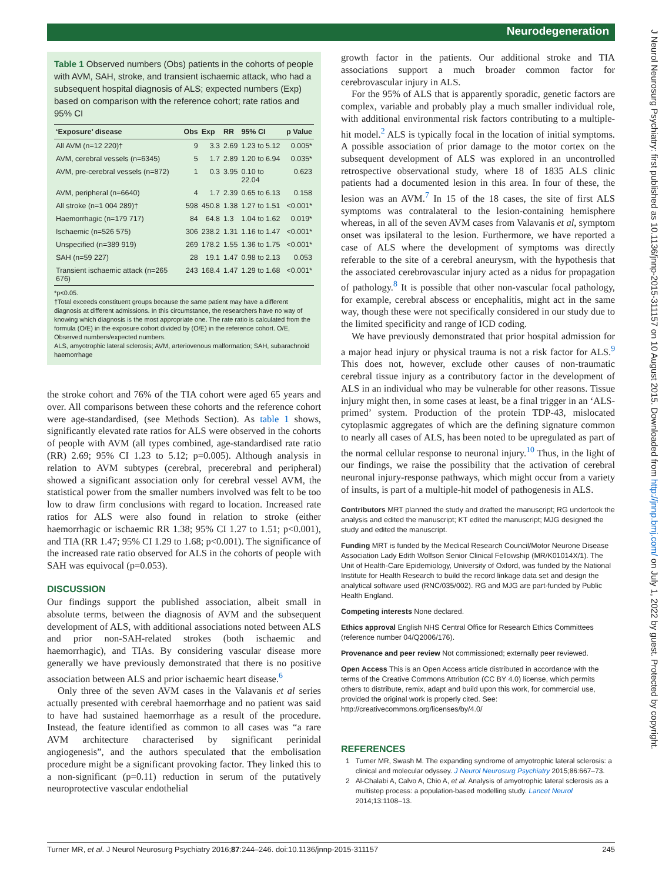Neurodegeneration
Table 1 Observed numbers (Obs) patients in the cohorts of people with AVM, SAH, stroke, and transient ischaemic attack, who had a subsequent hospital diagnosis of ALS; expected numbers (Exp) based on comparison with the reference cohort; rate ratios and 95% CI
| ‘Exposure’ disease | Obs | Exp | RR | 95% CI | p Value |
| --- | --- | --- | --- | --- | --- |
| All AVM (n=12 220)† | 9 | 3.3 | 2.69 | 1.23 to 5.12 | 0.005* |
| AVM, cerebral vessels (n=6345) | 5 | 1.7 | 2.89 | 1.20 to 6.94 | 0.035* |
| AVM, pre-cerebral vessels (n=872) | 1 | 0.3 | 3.95 | 0.10 to 22.04 | 0.623 |
| AVM, peripheral (n=6640) | 4 | 1.7 | 2.39 | 0.65 to 6.13 | 0.158 |
| All stroke (n=1 004 289)† | 598 | 450.8 | 1.38 | 1.27 to 1.51 | <0.001* |
| Haemorrhagic (n=179 717) | 84 | 64.8 | 1.3 | 1.04 to 1.62 | 0.019* |
| Ischaemic (n=526 575) | 306 | 238.2 | 1.31 | 1.16 to 1.47 | <0.001* |
| Unspecified (n=389 919) | 269 | 178.2 | 1.55 | 1.36 to 1.75 | <0.001* |
| SAH (n=59 227) | 28 | 19.1 | 1.47 | 0.98 to 2.13 | 0.053 |
| Transient ischaemic attack (n=265 676) | 243 | 168.4 | 1.47 | 1.29 to 1.68 | <0.001* |
*p<0.05.
†Total exceeds constituent groups because the same patient may have a different diagnosis at different admissions. In this circumstance, the researchers have no way of knowing which diagnosis is the most appropriate one. The rate ratio is calculated from the formula (O/E) in the exposure cohort divided by (O/E) in the reference cohort. O/E, Observed numbers/expected numbers.
ALS, amyotrophic lateral sclerosis; AVM, arteriovenous malformation; SAH, subarachnoid haemorrhage
the stroke cohort and 76% of the TIA cohort were aged 65 years and over. All comparisons between these cohorts and the reference cohort were age-standardised, (see Methods Section). As table 1 shows, significantly elevated rate ratios for ALS were observed in the cohorts of people with AVM (all types combined, age-standardised rate ratio (RR) 2.69; 95% CI 1.23 to 5.12; p=0.005). Although analysis in relation to AVM subtypes (cerebral, precerebral and peripheral) showed a significant association only for cerebral vessel AVM, the statistical power from the smaller numbers involved was felt to be too low to draw firm conclusions with regard to location. Increased rate ratios for ALS were also found in relation to stroke (either haemorrhagic or ischaemic RR 1.38; 95% CI 1.27 to 1.51; p<0.001), and TIA (RR 1.47; 95% CI 1.29 to 1.68; p<0.001). The significance of the increased rate ratio observed for ALS in the cohorts of people with SAH was equivocal (p=0.053).
DISCUSSION
Our findings support the published association, albeit small in absolute terms, between the diagnosis of AVM and the subsequent development of ALS, with additional associations noted between ALS and prior non-SAH-related strokes (both ischaemic and haemorrhagic), and TIAs. By considering vascular disease more generally we have previously demonstrated that there is no positive association between ALS and prior ischaemic heart disease.<sup>6</sup>
Only three of the seven AVM cases in the Valavanis et al series actually presented with cerebral haemorrhage and no patient was said to have had sustained haemorrhage as a result of the procedure. Instead, the feature identified as common to all cases was “a rare AVM architecture characterised by significant perinidal angiogenesis”, and the authors speculated that the embolisation procedure might be a significant provoking factor. They linked this to a non-significant (p=0.11) reduction in serum of the putatively neuroprotective vascular endothelial
growth factor in the patients. Our additional stroke and TIA associations support a much broader common factor for cerebrovascular injury in ALS.
For the 95% of ALS that is apparently sporadic, genetic factors are complex, variable and probably play a much smaller individual role, with additional environmental risk factors contributing to a multiple-hit model.<sup>2</sup> ALS is typically focal in the location of initial symptoms. A possible association of prior damage to the motor cortex on the subsequent development of ALS was explored in an uncontrolled retrospective observational study, where 18 of 1835 ALS clinic patients had a documented lesion in this area. In four of these, the lesion was an AVM.<sup>7</sup> In 15 of the 18 cases, the site of first ALS symptoms was contralateral to the lesion-containing hemisphere whereas, in all of the seven AVM cases from Valavanis et al, symptom onset was ipsilateral to the lesion. Furthermore, we have reported a case of ALS where the development of symptoms was directly referable to the site of a cerebral aneurysm, with the hypothesis that the associated cerebrovascular injury acted as a nidus for propagation of pathology.<sup>8</sup> It is possible that other non-vascular focal pathology, for example, cerebral abscess or encephalitis, might act in the same way, though these were not specifically considered in our study due to the limited specificity and range of ICD coding.
We have previously demonstrated that prior hospital admission for a major head injury or physical trauma is not a risk factor for ALS.<sup>9</sup> This does not, however, exclude other causes of non-traumatic cerebral tissue injury as a contributory factor in the development of ALS in an individual who may be vulnerable for other reasons. Tissue injury might then, in some cases at least, be a final trigger in an ‘ALS-primed’ system. Production of the protein TDP-43, mislocated cytoplasmic aggregates of which are the defining signature common to nearly all cases of ALS, has been noted to be upregulated as part of the normal cellular response to neuronal injury.<sup>10</sup> Thus, in the light of our findings, we raise the possibility that the activation of cerebral neuronal injury-response pathways, which might occur from a variety of insults, is part of a multiple-hit model of pathogenesis in ALS.
Contributors MRT planned the study and drafted the manuscript; RG undertook the analysis and edited the manuscript; KT edited the manuscript; MJG designed the study and edited the manuscript.
Funding MRT is funded by the Medical Research Council/Motor Neurone Disease Association Lady Edith Wolfson Senior Clinical Fellowship (MR/K01014X/1). The Unit of Health-Care Epidemiology, University of Oxford, was funded by the National Institute for Health Research to build the record linkage data set and design the analytical software used (RNC/035/002). RG and MJG are part-funded by Public Health England.
Competing interests None declared.
Ethics approval English NHS Central Office for Research Ethics Committees (reference number 04/Q2006/176).
Provenance and peer review Not commissioned; externally peer reviewed.
Open Access This is an Open Access article distributed in accordance with the terms of the Creative Commons Attribution (CC BY 4.0) license, which permits others to distribute, remix, adapt and build upon this work, for commercial use, provided the original work is properly cited. See: http://creativecommons.org/licenses/by/4.0/
REFERENCES
1 Turner MR, Swash M. The expanding syndrome of amyotrophic lateral sclerosis: a clinical and molecular odyssey. J Neurol Neurosurg Psychiatry 2015;86:667–73.
2 Al-Chalabi A, Calvo A, Chio A, et al. Analysis of amyotrophic lateral sclerosis as a multistep process: a population-based modelling study. Lancet Neurol 2014;13:1108–13.
Turner MR, et al. J Neurol Neurosurg Psychiatry 2016;87:244–246. doi:10.1136/jnnp-2015-311157 245
J Neurol Neurosurg Psychiatry: first published as 10.1136/jnnp-2015-311157 on 10 August 2015. Downloaded from http://jnnp.bmj.com/ on July 1, 2022 by guest. Protected by copyright.